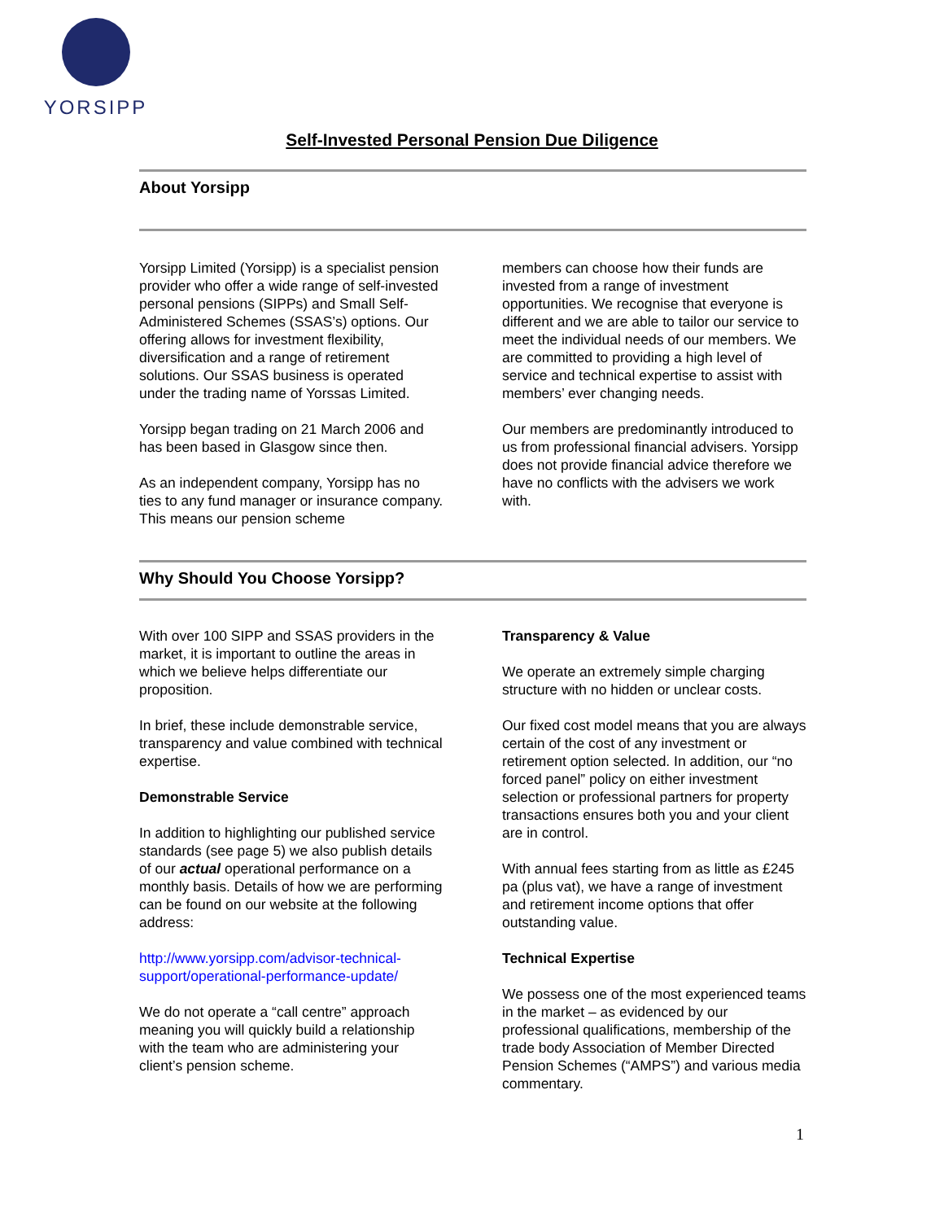YORSIPP
Self-Invested Personal Pension Due Diligence
About Yorsipp
Yorsipp Limited (Yorsipp) is a specialist pension provider who offer a wide range of self-invested personal pensions (SIPPs) and Small Self-Administered Schemes (SSAS’s) options. Our offering allows for investment flexibility, diversification and a range of retirement solutions. Our SSAS business is operated under the trading name of Yorssas Limited.
Yorsipp began trading on 21 March 2006 and has been based in Glasgow since then.
As an independent company, Yorsipp has no ties to any fund manager or insurance company. This means our pension scheme
members can choose how their funds are invested from a range of investment opportunities. We recognise that everyone is different and we are able to tailor our service to meet the individual needs of our members. We are committed to providing a high level of service and technical expertise to assist with members’ ever changing needs.
Our members are predominantly introduced to us from professional financial advisers. Yorsipp does not provide financial advice therefore we have no conflicts with the advisers we work with.
Why Should You Choose Yorsipp?
With over 100 SIPP and SSAS providers in the market, it is important to outline the areas in which we believe helps differentiate our proposition.
In brief, these include demonstrable service, transparency and value combined with technical expertise.
Demonstrable Service
In addition to highlighting our published service standards (see page 5) we also publish details of our actual operational performance on a monthly basis. Details of how we are performing can be found on our website at the following address:
http://www.yorsipp.com/advisor-technical-support/operational-performance-update/
We do not operate a “call centre” approach meaning you will quickly build a relationship with the team who are administering your client’s pension scheme.
Transparency & Value
We operate an extremely simple charging structure with no hidden or unclear costs.
Our fixed cost model means that you are always certain of the cost of any investment or retirement option selected. In addition, our “no forced panel” policy on either investment selection or professional partners for property transactions ensures both you and your client are in control.
With annual fees starting from as little as £245 pa (plus vat), we have a range of investment and retirement income options that offer outstanding value.
Technical Expertise
We possess one of the most experienced teams in the market – as evidenced by our professional qualifications, membership of the trade body Association of Member Directed Pension Schemes (“AMPS”) and various media commentary.
1